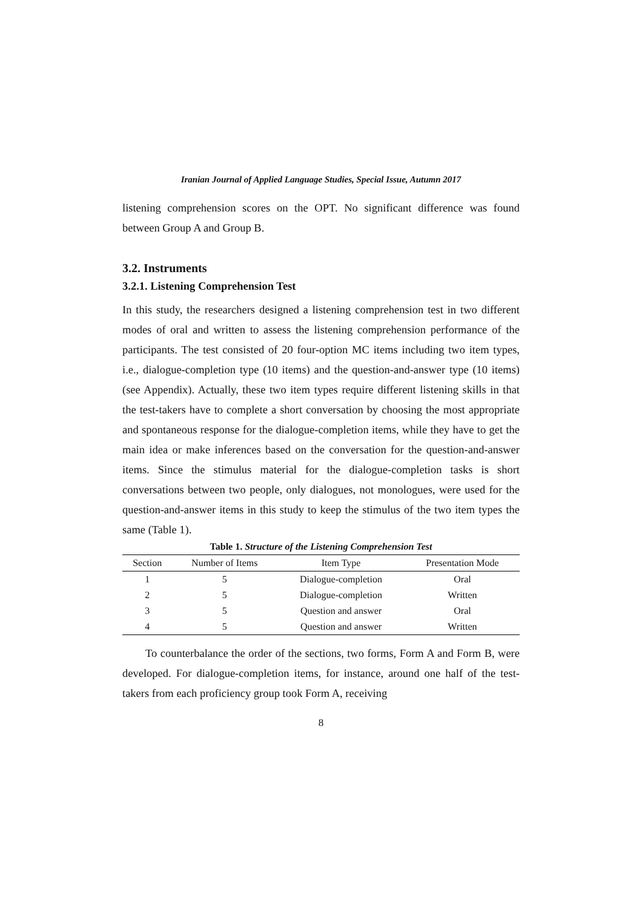Iranian Journal of Applied Language Studies, Special Issue, Autumn 2017
listening comprehension scores on the OPT. No significant difference was found between Group A and Group B.
3.2. Instruments
3.2.1. Listening Comprehension Test
In this study, the researchers designed a listening comprehension test in two different modes of oral and written to assess the listening comprehension performance of the participants. The test consisted of 20 four-option MC items including two item types, i.e., dialogue-completion type (10 items) and the question-and-answer type (10 items) (see Appendix). Actually, these two item types require different listening skills in that the test-takers have to complete a short conversation by choosing the most appropriate and spontaneous response for the dialogue-completion items, while they have to get the main idea or make inferences based on the conversation for the question-and-answer items. Since the stimulus material for the dialogue-completion tasks is short conversations between two people, only dialogues, not monologues, were used for the question-and-answer items in this study to keep the stimulus of the two item types the same (Table 1).
Table 1. Structure of the Listening Comprehension Test
| Section | Number of Items | Item Type | Presentation Mode |
| --- | --- | --- | --- |
| 1 | 5 | Dialogue-completion | Oral |
| 2 | 5 | Dialogue-completion | Written |
| 3 | 5 | Question and answer | Oral |
| 4 | 5 | Question and answer | Written |
To counterbalance the order of the sections, two forms, Form A and Form B, were developed. For dialogue-completion items, for instance, around one half of the test-takers from each proficiency group took Form A, receiving
8